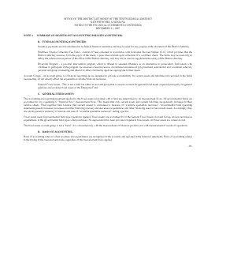OFFICE OF THE DISTRICT ATTORNEY OF THE TENTH JUDICIAL DISTRICT
NATCHITOCHES, LOUISIANA
NOTES TO THE FINANCIAL STATEMENTS (CONTINUED)
DECEMBER 31, 1997
NOTE 1 SUMMARY OF SIGNIFICANT ACCOUNTING POLICIES (CONTINUED)
B. FUND ACCOUNTING (CONTINUED)
Incentive payments are not considered to be federal financial assistance and may be used for any purpose at the discretion of the District Attorney.
Worthless Checks Collection Fee Fund - consists of fees collected in accordance with Louisiana Revised Statute 16:15, which provides that the District Attorney receives, from the payor of the check, a prescribed amount upon collection of a worthless check. The funds may be used only to defray the salaries and expenses of the office of the District Attorney, and may not be used to supplement the salary of the District Attorney.
Diversion Program - a pre-trial intervention program which is offered to selected offenders as an alternative to prosecution. Individuals who volunteer to participate in the program are assessed a fee and receive coordinated assistance in job placement, educational and vocational referrals, personal and group counseling and referral to other community agencies appropriate to their needs.
Account Groups - An account group is a financial reporting device designed to provide accountability for certain assets and liabilities not recorded in the funds because they do not directly affect net expendable available financial resources.
General Fixed Assets - This is not a fund but rather an account group that is used to account for general fixed assets acquired principally for general purposes and excludes fixed assets in the Enterprise Fund.
C. GENERAL FIXED ASSETS
The accounting and reporting treatment applied to the fixed assets associated with a fund are determined by its measurement focus. All governmental funds are accounted for on a spending or "financial flow" measurement focus. This means that only current assets and current liabilities are generally included on their balance sheets. Their reported fund balance (net current assets) is considered a measure of "available spendable resources". Governmental fund operating statements present increases (revenues and other financing sources) and decreases (expenditures and other financing uses) in net current assets. Accordingly, they are said to present a summary of sources and uses of "available spendable resources" during a period.
Fixed assets used in governmental fund type operations (general fixed assets) are accounted for in the General Fixed Assets Account Group, and are recorded as expenditures in the governmental fund types when purchased. No depreciation has been provided on general fixed assets. All fixed assets are valued at cost.
The fixed assets account group is not a "fund". It is concerned only with the measurement of financial position, not with measurement of results of operations.
D. BASIS OF ACCOUNTING
Basis of accounting refers to when revenues and expenditures are recognized in the accounts and reported in the financial statements. Basis of accounting relates to the timing of the measurement made, regardless of the measurement focus applied.
-10-